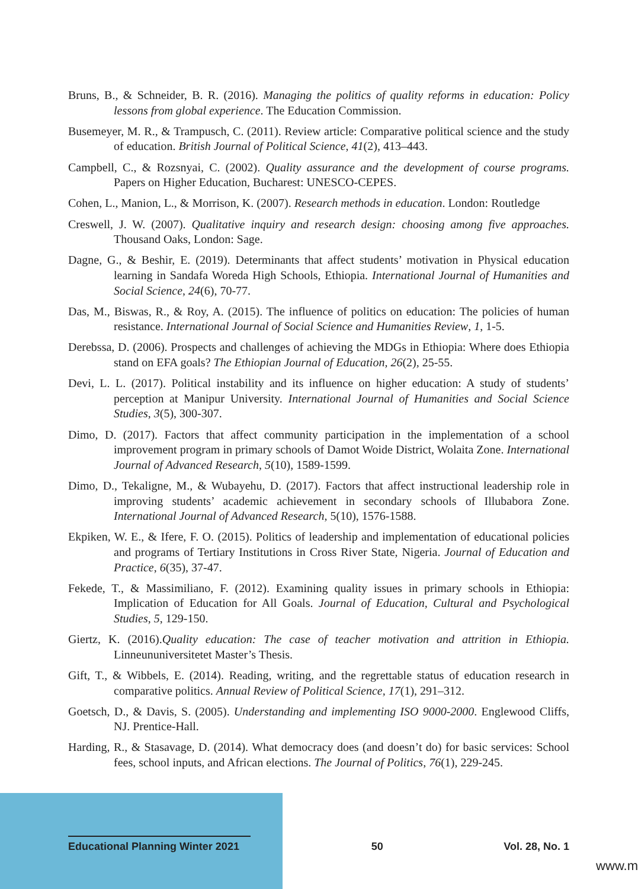Bruns, B., & Schneider, B. R. (2016). Managing the politics of quality reforms in education: Policy lessons from global experience. The Education Commission.
Busemeyer, M. R., & Trampusch, C. (2011). Review article: Comparative political science and the study of education. British Journal of Political Science, 41(2), 413–443.
Campbell, C., & Rozsnyai, C. (2002). Quality assurance and the development of course programs. Papers on Higher Education, Bucharest: UNESCO-CEPES.
Cohen, L., Manion, L., & Morrison, K. (2007). Research methods in education. London: Routledge
Creswell, J. W. (2007). Qualitative inquiry and research design: choosing among five approaches. Thousand Oaks, London: Sage.
Dagne, G., & Beshir, E. (2019). Determinants that affect students’ motivation in Physical education learning in Sandafa Woreda High Schools, Ethiopia. International Journal of Humanities and Social Science, 24(6), 70-77.
Das, M., Biswas, R., & Roy, A. (2015). The influence of politics on education: The policies of human resistance. International Journal of Social Science and Humanities Review, 1, 1-5.
Derebssa, D. (2006). Prospects and challenges of achieving the MDGs in Ethiopia: Where does Ethiopia stand on EFA goals? The Ethiopian Journal of Education, 26(2), 25-55.
Devi, L. L. (2017). Political instability and its influence on higher education: A study of students’ perception at Manipur University. International Journal of Humanities and Social Science Studies, 3(5), 300-307.
Dimo, D. (2017). Factors that affect community participation in the implementation of a school improvement program in primary schools of Damot Woide District, Wolaita Zone. International Journal of Advanced Research, 5(10), 1589-1599.
Dimo, D., Tekaligne, M., & Wubayehu, D. (2017). Factors that affect instructional leadership role in improving students’ academic achievement in secondary schools of Illubabora Zone. International Journal of Advanced Research, 5(10), 1576-1588.
Ekpiken, W. E., & Ifere, F. O. (2015). Politics of leadership and implementation of educational policies and programs of Tertiary Institutions in Cross River State, Nigeria. Journal of Education and Practice, 6(35), 37-47.
Fekede, T., & Massimiliano, F. (2012). Examining quality issues in primary schools in Ethiopia: Implication of Education for All Goals. Journal of Education, Cultural and Psychological Studies, 5, 129-150.
Giertz, K. (2016).Quality education: The case of teacher motivation and attrition in Ethiopia. Linneununiversitetet Master’s Thesis.
Gift, T., & Wibbels, E. (2014). Reading, writing, and the regrettable status of education research in comparative politics. Annual Review of Political Science, 17(1), 291–312.
Goetsch, D., & Davis, S. (2005). Understanding and implementing ISO 9000-2000. Englewood Cliffs, NJ. Prentice-Hall.
Harding, R., & Stasavage, D. (2014). What democracy does (and doesn’t do) for basic services: School fees, school inputs, and African elections. The Journal of Politics, 76(1), 229-245.
Educational Planning Winter 2021
50 Vol. 28, No. 1
www.m